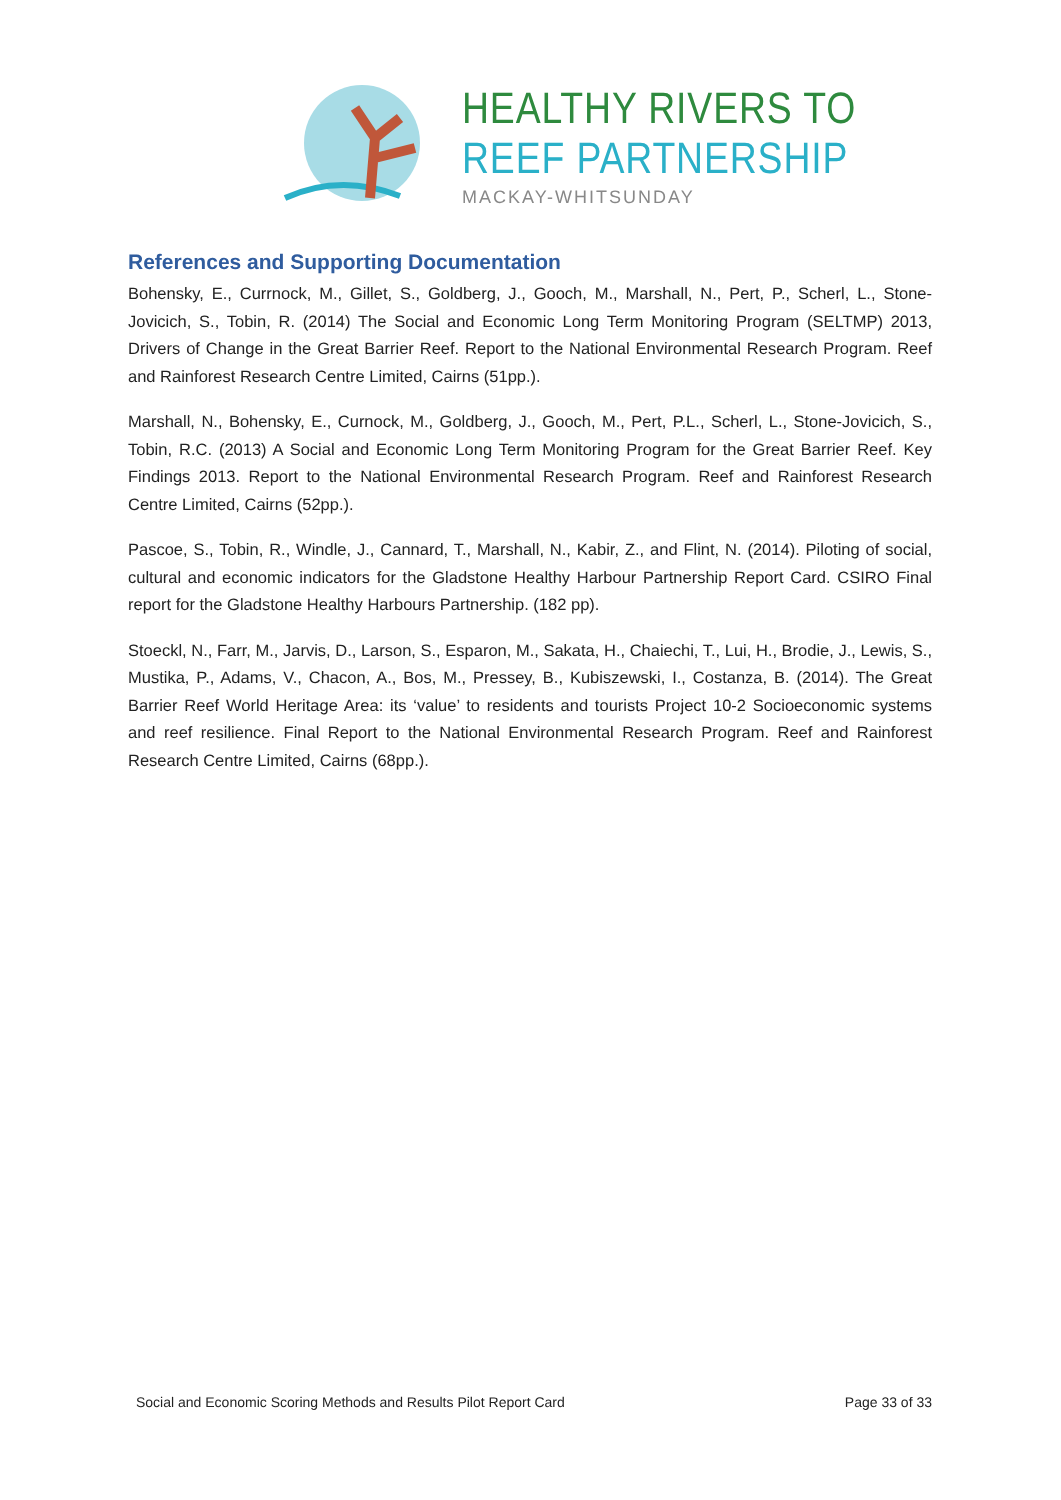HEALTHY RIVERS TO
REEF PARTNERSHIP
MACKAY-WHITSUNDAY
References and Supporting Documentation
Bohensky, E., Currnock, M., Gillet, S., Goldberg, J., Gooch, M., Marshall, N., Pert, P., Scherl, L., Stone-Jovicich, S., Tobin, R. (2014) The Social and Economic Long Term Monitoring Program (SELTMP) 2013, Drivers of Change in the Great Barrier Reef. Report to the National Environmental Research Program. Reef and Rainforest Research Centre Limited, Cairns (51pp.).
Marshall, N., Bohensky, E., Curnock, M., Goldberg, J., Gooch, M., Pert, P.L., Scherl, L., Stone-Jovicich, S., Tobin, R.C. (2013) A Social and Economic Long Term Monitoring Program for the Great Barrier Reef. Key Findings 2013. Report to the National Environmental Research Program. Reef and Rainforest Research Centre Limited, Cairns (52pp.).
Pascoe, S., Tobin, R., Windle, J., Cannard, T., Marshall, N., Kabir, Z., and Flint, N. (2014). Piloting of social, cultural and economic indicators for the Gladstone Healthy Harbour Partnership Report Card. CSIRO Final report for the Gladstone Healthy Harbours Partnership. (182 pp).
Stoeckl, N., Farr, M., Jarvis, D., Larson, S., Esparon, M., Sakata, H., Chaiechi, T., Lui, H., Brodie, J., Lewis, S., Mustika, P., Adams, V., Chacon, A., Bos, M., Pressey, B., Kubiszewski, I., Costanza, B. (2014). The Great Barrier Reef World Heritage Area: its ‘value’ to residents and tourists Project 10-2 Socioeconomic systems and reef resilience. Final Report to the National Environmental Research Program. Reef and Rainforest Research Centre Limited, Cairns (68pp.).
Social and Economic Scoring Methods and Results Pilot Report Card Page 33 of 33